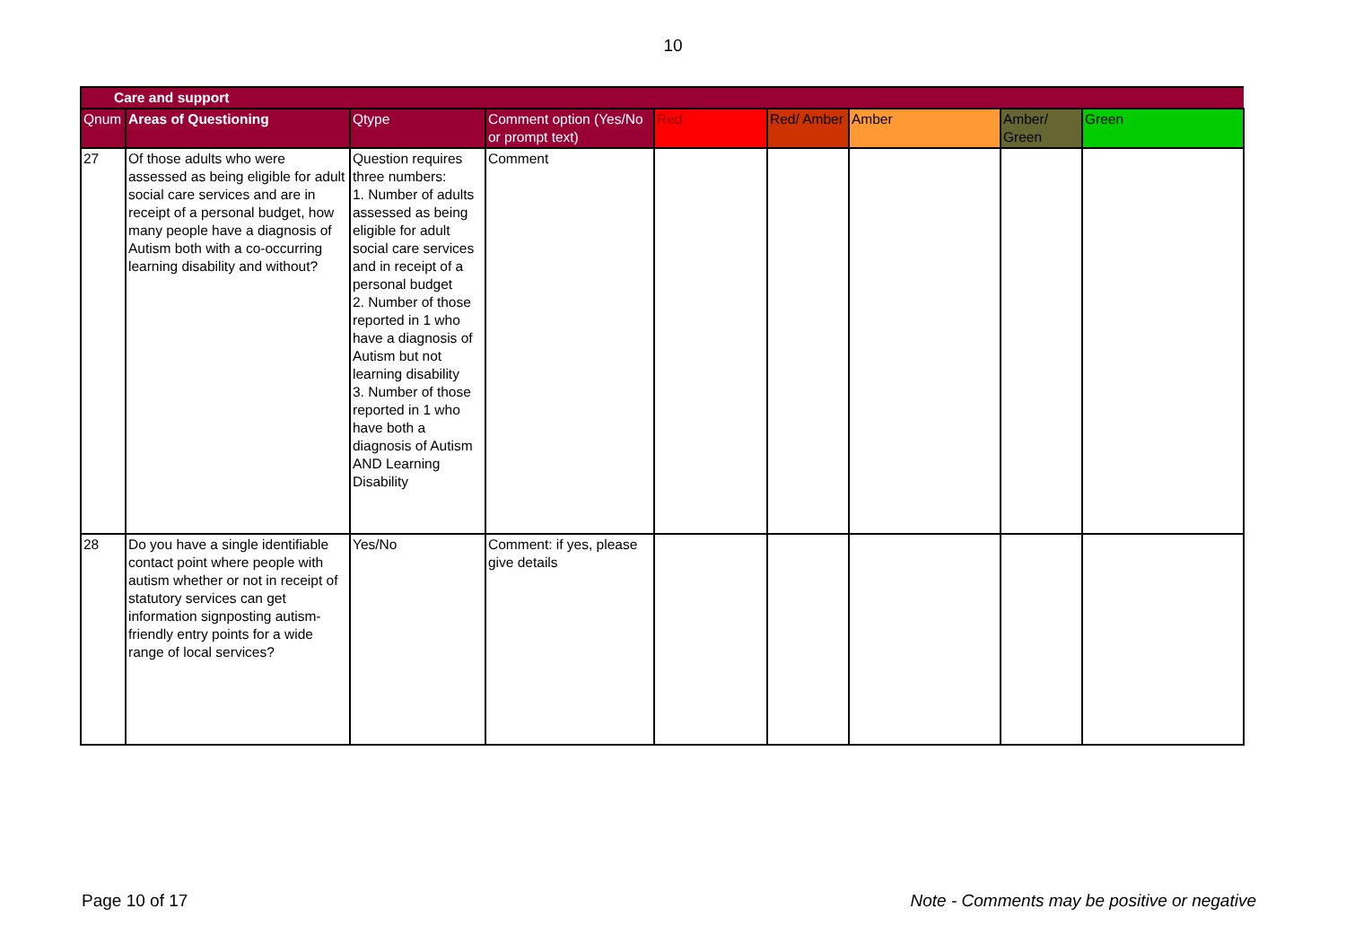10
| Care and support | | | | | | | | |
| --- | --- | --- | --- | --- | --- | --- | --- | --- |
| Qnum | Areas of Questioning | Qtype | Comment option (Yes/No or prompt text) | Red | Red/ Amber | Amber | Amber/ Green | Green |
| 27 | Of those adults who were assessed as being eligible for adult social care services and are in receipt of a personal budget, how many people have a diagnosis of Autism both with a co-occurring learning disability and without? | Question requires three numbers: 1. Number of adults assessed as being eligible for adult social care services and in receipt of a personal budget 2. Number of those reported in 1 who have a diagnosis of Autism but not learning disability 3. Number of those reported in 1 who have both a diagnosis of Autism AND Learning Disability | Comment | | | | | |
| 28 | Do you have a single identifiable contact point where people with autism whether or not in receipt of statutory services can get information signposting autism-friendly entry points for a wide range of local services? | Yes/No | Comment: if yes, please give details | | | | | |
Page 10 of 17 Note - Comments may be positive or negative